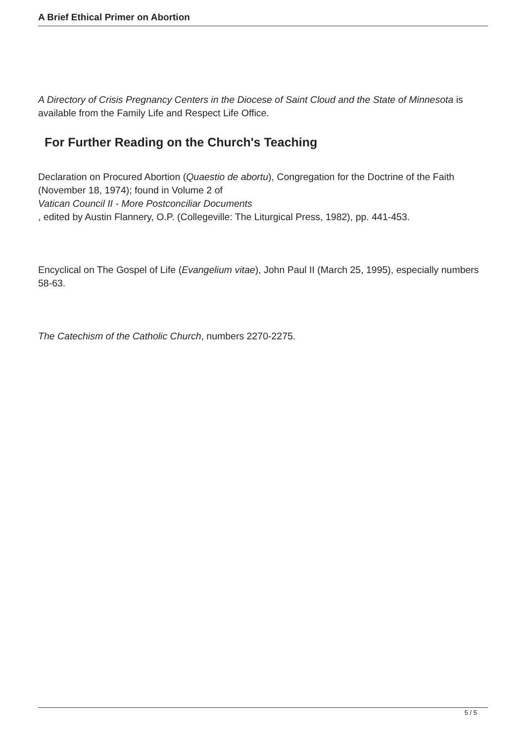A Brief Ethical Primer on Abortion
A Directory of Crisis Pregnancy Centers in the Diocese of Saint Cloud and the State of Minnesota is available from the Family Life and Respect Life Office.
For Further Reading on the Church's Teaching
Declaration on Procured Abortion (Quaestio de abortu), Congregation for the Doctrine of the Faith (November 18, 1974); found in Volume 2 of
Vatican Council II - More Postconciliar Documents
, edited by Austin Flannery, O.P. (Collegeville: The Liturgical Press, 1982), pp. 441-453.
Encyclical on The Gospel of Life (Evangelium vitae), John Paul II (March 25, 1995), especially numbers 58-63.
The Catechism of the Catholic Church, numbers 2270-2275.
5 / 5